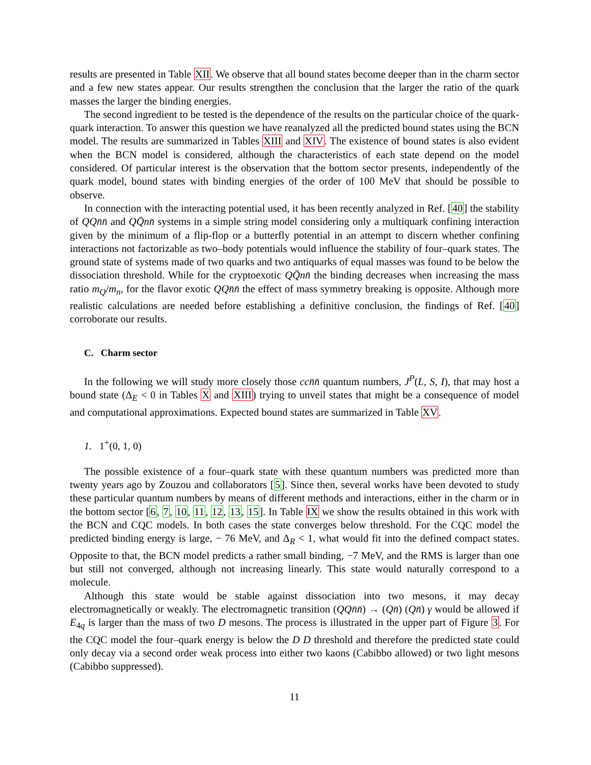results are presented in Table XII. We observe that all bound states become deeper than in the charm sector and a few new states appear. Our results strengthen the conclusion that the larger the ratio of the quark masses the larger the binding energies.
The second ingredient to be tested is the dependence of the results on the particular choice of the quark-quark interaction. To answer this question we have reanalyzed all the predicted bound states using the BCN model. The results are summarized in Tables XIII and XIV. The existence of bound states is also evident when the BCN model is considered, although the characteristics of each state depend on the model considered. Of particular interest is the observation that the bottom sector presents, independently of the quark model, bound states with binding energies of the order of 100 MeV that should be possible to observe.
In connection with the interacting potential used, it has been recently analyzed in Ref. [40] the stability of QQn̄n̄ and QQ̄nn̄ systems in a simple string model considering only a multiquark confining interaction given by the minimum of a flip-flop or a butterfly potential in an attempt to discern whether confining interactions not factorizable as two–body potentials would influence the stability of four–quark states. The ground state of systems made of two quarks and two antiquarks of equal masses was found to be below the dissociation threshold. While for the cryptoexotic QQ̄nn̄ the binding decreases when increasing the mass ratio m<sub>Q</sub>/m<sub>n</sub>, for the flavor exotic QQn̄n̄ the effect of mass symmetry breaking is opposite. Although more realistic calculations are needed before establishing a definitive conclusion, the findings of Ref. [40] corroborate our results.
C. Charm sector
In the following we will study more closely those ccn̄n̄ quantum numbers, J<sup>P</sup>(L, S, I), that may host a bound state (Δ<sub>E</sub> < 0 in Tables X and XIII) trying to unveil states that might be a consequence of model and computational approximations. Expected bound states are summarized in Table XV.
1. 1<sup>+</sup>(0, 1, 0)
The possible existence of a four–quark state with these quantum numbers was predicted more than twenty years ago by Zouzou and collaborators [5]. Since then, several works have been devoted to study these particular quantum numbers by means of different methods and interactions, either in the charm or in the bottom sector [6, 7, 10, 11, 12, 13, 15]. In Table IX we show the results obtained in this work with the BCN and CQC models. In both cases the state converges below threshold. For the CQC model the predicted binding energy is large, − 76 MeV, and Δ<sub>R</sub> < 1, what would fit into the defined compact states. Opposite to that, the BCN model predicts a rather small binding, −7 MeV, and the RMS is larger than one but still not converged, although not increasing linearly. This state would naturally correspond to a molecule.
Although this state would be stable against dissociation into two mesons, it may decay electromagnetically or weakly. The electromagnetic transition (QQn̄n̄) → (Qn̄) (Qn̄) γ would be allowed if E<sub>4q</sub> is larger than the mass of two D mesons. The process is illustrated in the upper part of Figure 3. For the CQC model the four–quark energy is below the D D threshold and therefore the predicted state could only decay via a second order weak process into either two kaons (Cabibbo allowed) or two light mesons (Cabibbo suppressed).
11